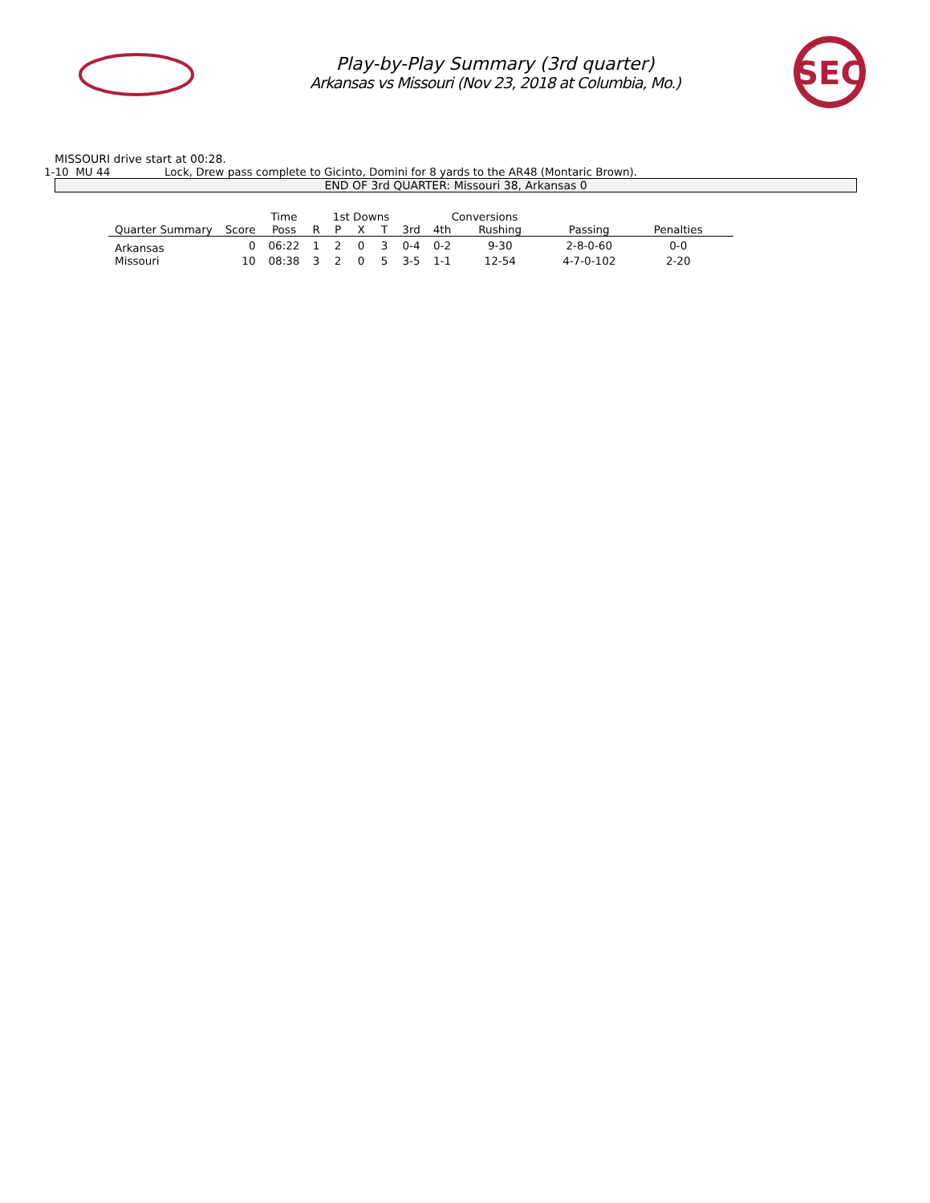Play-by-Play Summary (3rd quarter)
Arkansas vs Missouri (Nov 23, 2018 at Columbia, Mo.)
SEC
MISSOURI drive start at 00:28.
1-10 MU 44 Lock, Drew pass complete to Gicinto, Domini for 8 yards to the AR48 (Montaric Brown).
END OF 3rd QUARTER: Missouri 38, Arkansas 0
| | | Time | | 1st Downs | | | | Conversions | | | | |
| --- | --- | --- | --- | --- | --- | --- | --- | --- | --- | --- | --- | --- |
| Quarter Summary | Score | Poss | R | P | X | T | 3rd | 4th | Rushing | Passing | Penalties | |
| Arkansas | 0 | 06:22 | 1 | 2 | 0 | 3 | 0-4 | 0-2 | 9-30 | 2-8-0-60 | 0-0 | |
| Missouri | 10 | 08:38 | 3 | 2 | 0 | 5 | 3-5 | 1-1 | 12-54 | 4-7-0-102 | 2-20 | |